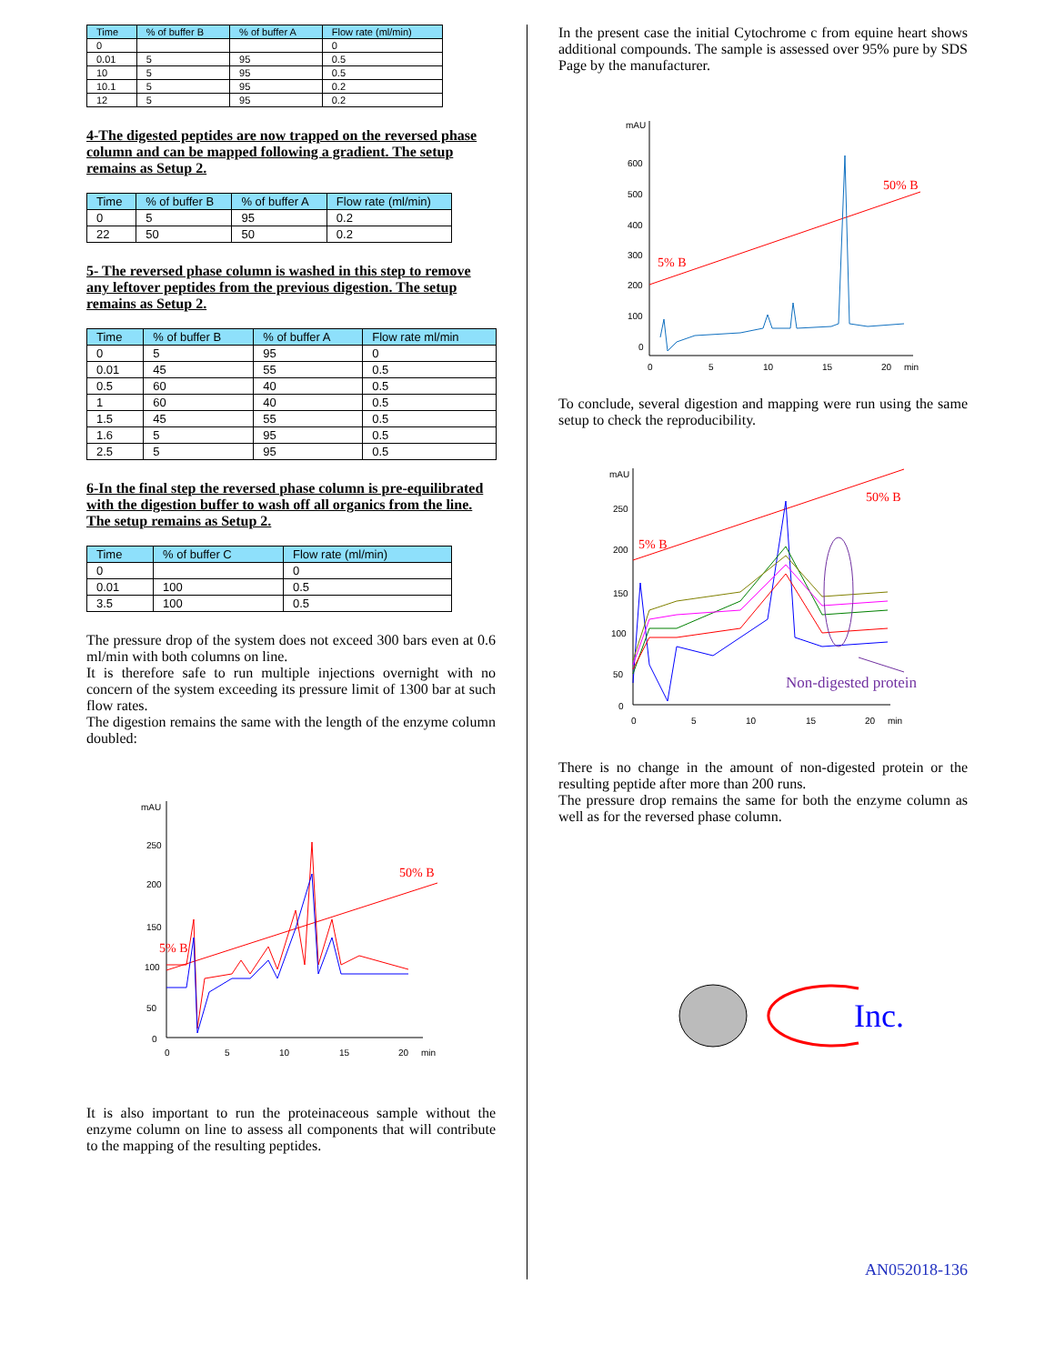| Time | % of buffer B | % of buffer A | Flow rate (ml/min) |
| --- | --- | --- | --- |
| 0 | | | 0 |
| 0.01 | 5 | 95 | 0.5 |
| 10 | 5 | 95 | 0.5 |
| 10.1 | 5 | 95 | 0.2 |
| 12 | 5 | 95 | 0.2 |
4-The digested peptides are now trapped on the reversed phase column and can be mapped following a gradient. The setup remains as Setup 2.
| Time | % of buffer B | % of buffer A | Flow rate (ml/min) |
| --- | --- | --- | --- |
| 0 | 5 | 95 | 0.2 |
| 22 | 50 | 50 | 0.2 |
5- The reversed phase column is washed in this step to remove any leftover peptides from the previous digestion. The setup remains as Setup 2.
| Time | % of buffer B | % of buffer A | Flow rate ml/min |
| --- | --- | --- | --- |
| 0 | 5 | 95 | 0 |
| 0.01 | 45 | 55 | 0.5 |
| 0.5 | 60 | 40 | 0.5 |
| 1 | 60 | 40 | 0.5 |
| 1.5 | 45 | 55 | 0.5 |
| 1.6 | 5 | 95 | 0.5 |
| 2.5 | 5 | 95 | 0.5 |
6-In the final step the reversed phase column is pre-equilibrated with the digestion buffer to wash off all organics from the line.
The setup remains as Setup 2.
| Time | % of buffer C | Flow rate (ml/min) |
| --- | --- | --- |
| 0 | | 0 |
| 0.01 | 100 | 0.5 |
| 3.5 | 100 | 0.5 |
The pressure drop of the system does not exceed 300 bars even at 0.6 ml/min with both columns on line.
It is therefore safe to run multiple injections overnight with no concern of the system exceeding its pressure limit of 1300 bar at such flow rates.
The digestion remains the same with the length of the enzyme column doubled:
mAU
250
200
150
100
50
0
0
5
10
15
20
min
5% B
50% B
It is also important to run the proteinaceous sample without the enzyme column on line to assess all components that will contribute to the mapping of the resulting peptides.
In the present case the initial Cytochrome c from equine heart shows additional compounds. The sample is assessed over 95% pure by SDS Page by the manufacturer.
mAU
600
500
400
300
200
100
0
0
5
10
15
20
min
5% B
50% B
To conclude, several digestion and mapping were run using the same setup to check the reproducibility.
mAU
250
200
150
100
50
0
0
5
10
15
20
min
5% B
50% B
Non-digested protein
There is no change in the amount of non-digested protein or the resulting peptide after more than 200 runs.
The pressure drop remains the same for both the enzyme column as well as for the reversed phase column.
Inc.
AN052018-136